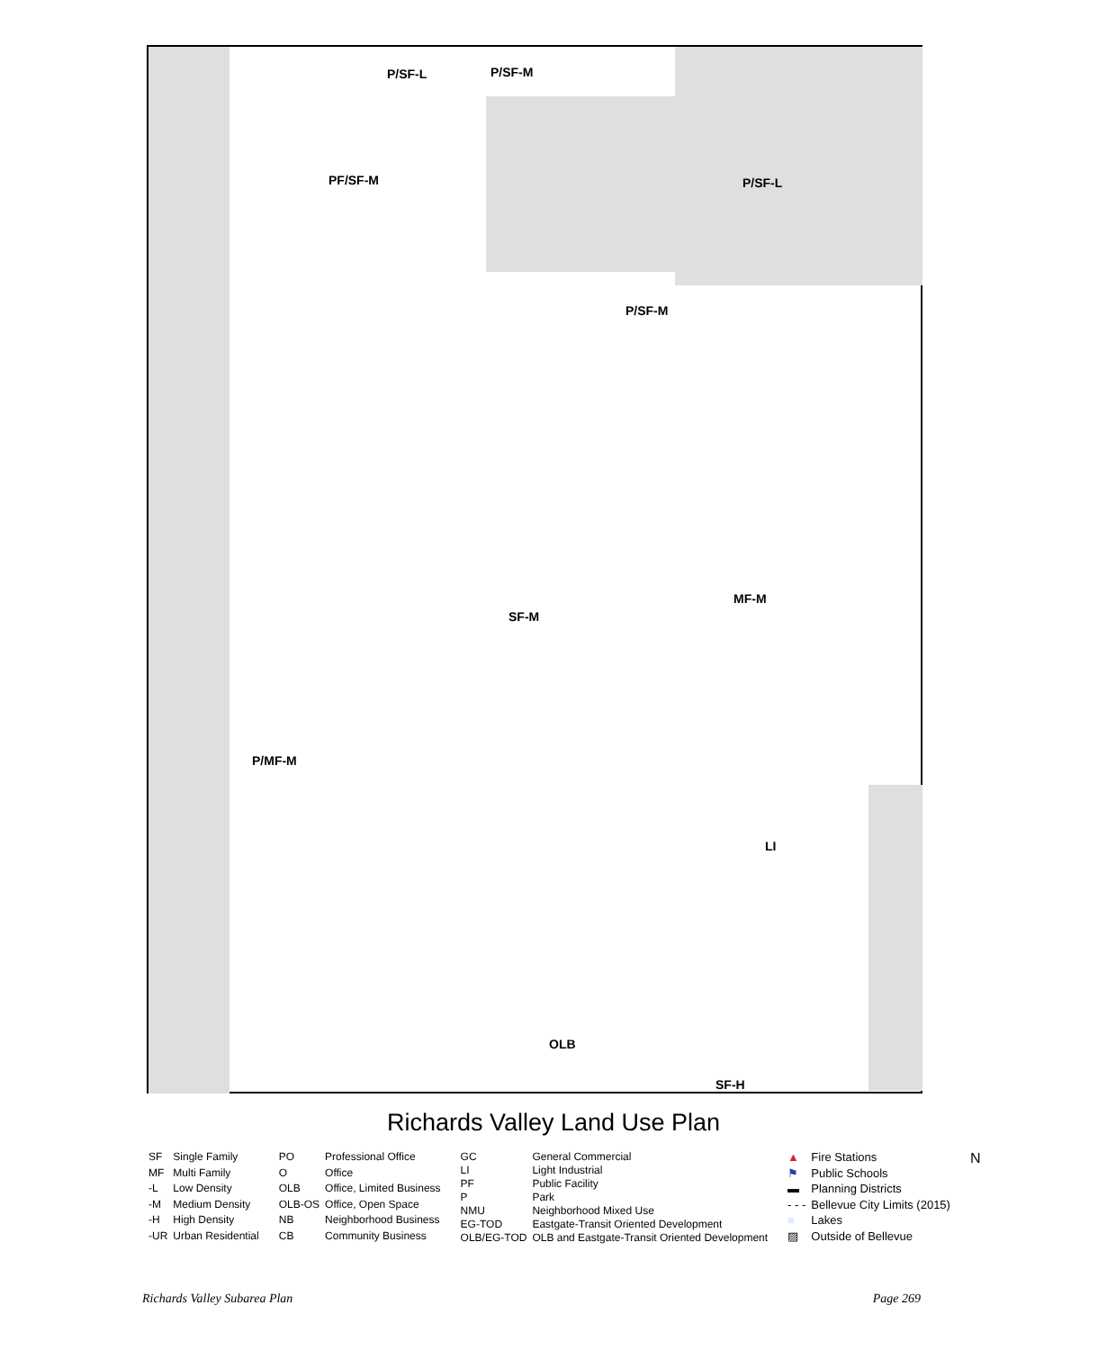P/SF-M
P/SF-L
P/SF-L
PF/SF-M
P/SF-M
SF-M
P/MF-M
MF-M
LI
OLB
SF-H
Richards Valley Land Use Plan
| SF | Single Family |
| MF | Multi Family |
| -L | Low Density |
| -M | Medium Density |
| -H | High Density |
| -UR | Urban Residential |
| PO | Professional Office |
| O | Office |
| OLB | Office, Limited Business |
| OLB-OS | Office, Open Space |
| NB | Neighborhood Business |
| CB | Community Business |
| GC | General Commercial |
| LI | Light Industrial |
| PF | Public Facility |
| P | Park |
| NMU | Neighborhood Mixed Use |
| EG-TOD | Eastgate-Transit Oriented Development |
| OLB/EG-TOD | OLB and Eastgate-Transit Oriented Development |
| ▲ | Fire Stations |
| ⚑ | Public Schools |
| ▬ | Planning Districts |
| - - - | Bellevue City Limits (2015) |
| ■ | Lakes |
| ▨ | Outside of Bellevue |
N
Richards Valley Subarea Plan Page 269